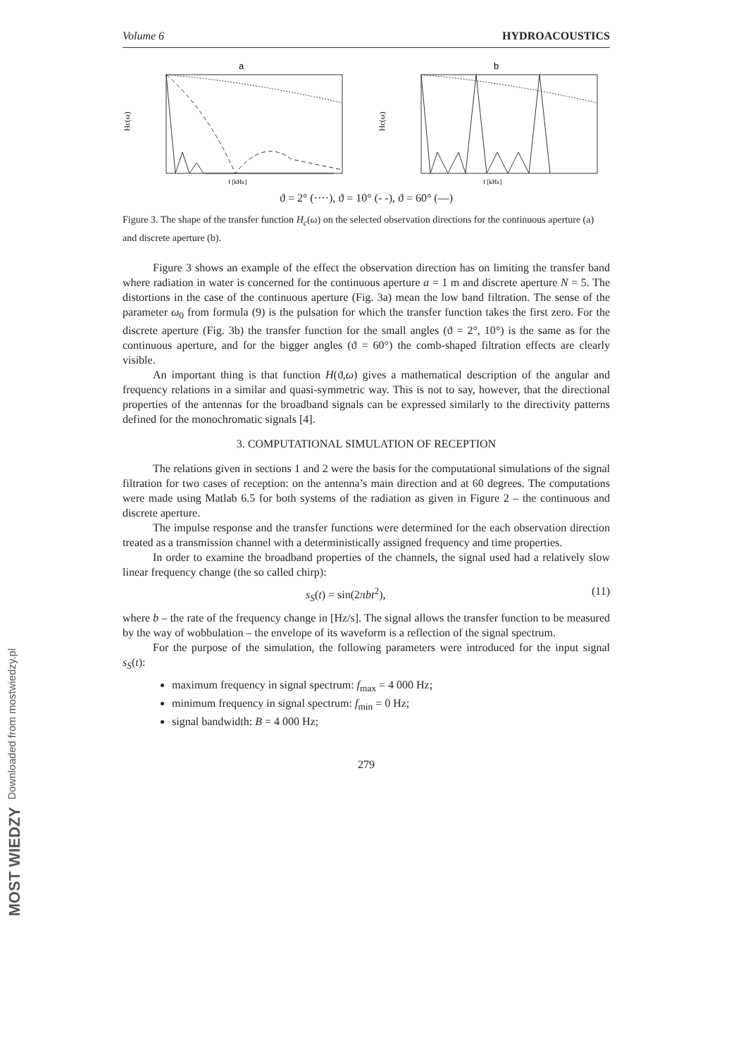Volume 6 HYDROACOUSTICS
a
Hc(ω)
f [kHz]
b
Hc(ω)
f [kHz]
ϑ = 2° (····), ϑ = 10° (- -), ϑ = 60° (—)
Figure 3. The shape of the transfer function H<sub>c</sub>(ω) on the selected observation directions for the continuous aperture (a) and discrete aperture (b).
Figure 3 shows an example of the effect the observation direction has on limiting the transfer band where radiation in water is concerned for the continuous aperture a = 1 m and discrete aperture N = 5. The distortions in the case of the continuous aperture (Fig. 3a) mean the low band filtration. The sense of the parameter ω<sub>0</sub> from formula (9) is the pulsation for which the transfer function takes the first zero. For the discrete aperture (Fig. 3b) the transfer function for the small angles (ϑ = 2°, 10°) is the same as for the continuous aperture, and for the bigger angles (ϑ = 60°) the comb-shaped filtration effects are clearly visible.
An important thing is that function H(ϑ,ω) gives a mathematical description of the angular and frequency relations in a similar and quasi-symmetric way. This is not to say, however, that the directional properties of the antennas for the broadband signals can be expressed similarly to the directivity patterns defined for the monochromatic signals [4].
3. COMPUTATIONAL SIMULATION OF RECEPTION
The relations given in sections 1 and 2 were the basis for the computational simulations of the signal filtration for two cases of reception: on the antenna’s main direction and at 60 degrees. The computations were made using Matlab 6.5 for both systems of the radiation as given in Figure 2 – the continuous and discrete aperture.
The impulse response and the transfer functions were determined for the each observation direction treated as a transmission channel with a deterministically assigned frequency and time properties.
In order to examine the broadband properties of the channels, the signal used had a relatively slow linear frequency change (the so called chirp):
s<sub>S</sub>(t) = sin(2πbt<sup>2</sup>), (11)
where b – the rate of the frequency change in [Hz/s]. The signal allows the transfer function to be measured by the way of wobbulation – the envelope of its waveform is a reflection of the signal spectrum.
For the purpose of the simulation, the following parameters were introduced for the input signal s<sub>S</sub>(t):
maximum frequency in signal spectrum: f<sub>max</sub> = 4 000 Hz;
minimum frequency in signal spectrum: f<sub>min</sub> = 0 Hz;
signal bandwidth: B = 4 000 Hz;
279
Downloaded from mostwiedzy.pl
MOST WIEDZY